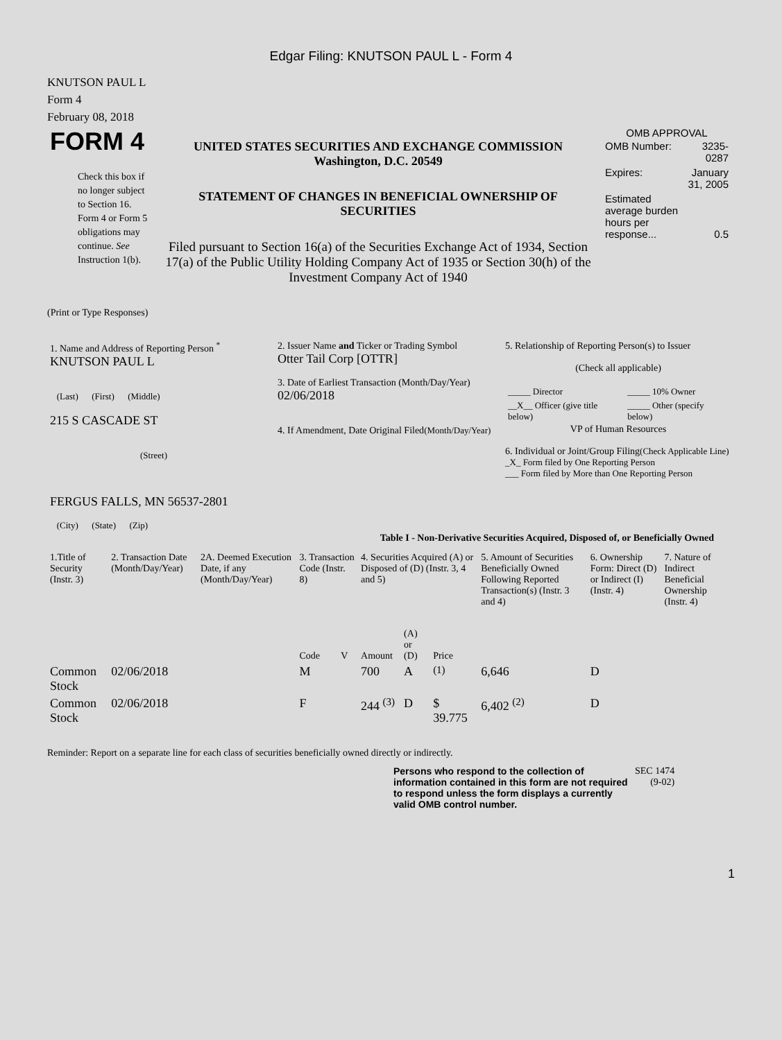Edgar Filing: KNUTSON PAUL L - Form 4
KNUTSON PAUL L
Form 4
February 08, 2018
| FORM 4 Check this box if no longer subject to Section 16. Form 4 or Form 5 obligations may continue. See Instruction 1(b). | UNITED STATES SECURITIES AND EXCHANGE COMMISSION Washington, D.C. 20549 STATEMENT OF CHANGES IN BENEFICIAL OWNERSHIP OF SECURITIES Filed pursuant to Section 16(a) of the Securities Exchange Act of 1934, Section 17(a) of the Public Utility Holding Company Act of 1935 or Section 30(h) of the Investment Company Act of 1940 | OMB APPROVAL / OMB Number: / 3235-0287 / / Expires: / January 31, 2005 / / Estimated average burden hours per response... / 0.5 / |
(Print or Type Responses)
| 1. Name and Address of Reporting Person <sup>*</sup> KNUTSON PAUL L (Last) (First) (Middle) 215 S CASCADE ST (Street) FERGUS FALLS, MN 56537-2801 (City) (State) (Zip) | 2. Issuer Name and Ticker or Trading Symbol Otter Tail Corp [OTTR] 3. Date of Earliest Transaction (Month/Day/Year) 02/06/2018 4. If Amendment, Date Original Filed (Month/Day/Year) | 5. Relationship of Reporting Person(s) to Issuer (Check all applicable) / _____ Director / _____ 10% Owner / / __X__ Officer (give title below) / _____ Other (specify below) / VP of Human Resources 6. Individual or Joint/Group Filing (Check Applicable Line) _X_ Form filed by One Reporting Person ___ Form filed by More than One Reporting Person |
Table I - Non-Derivative Securities Acquired, Disposed of, or Beneficially Owned
| 1.Title of Security (Instr. 3) | 2. Transaction Date (Month/Day/Year) | 2A. Deemed Execution Date, if any (Month/Day/Year) | 3. Transaction Code (Instr. 8) | | 4. Securities Acquired (A) or Disposed of (D) (Instr. 3, 4 and 5) | | | 5. Amount of Securities Beneficially Owned Following Reported Transaction(s) (Instr. 3 and 4) | 6. Ownership Form: Direct (D) or Indirect (I) (Instr. 4) | 7. Nature of Indirect Beneficial Ownership (Instr. 4) |
| --- | --- | --- | --- | --- | --- | --- | --- | --- | --- | --- |
| | | | Code | V | Amount | (A) or (D) | Price | | | |
| Common Stock | 02/06/2018 | | M | | 700 | A | <sup>(1)</sup> | 6,646 | D | |
| Common Stock | 02/06/2018 | | F | | 244 <sup>(3)</sup> | D | $ 39.775 | 6,402 <sup>(2)</sup> | D | |
Reminder: Report on a separate line for each class of securities beneficially owned directly or indirectly.
| Persons who respond to the collection of information contained in this form are not required to respond unless the form displays a currently valid OMB control number. | SEC 1474 (9-02) |
1